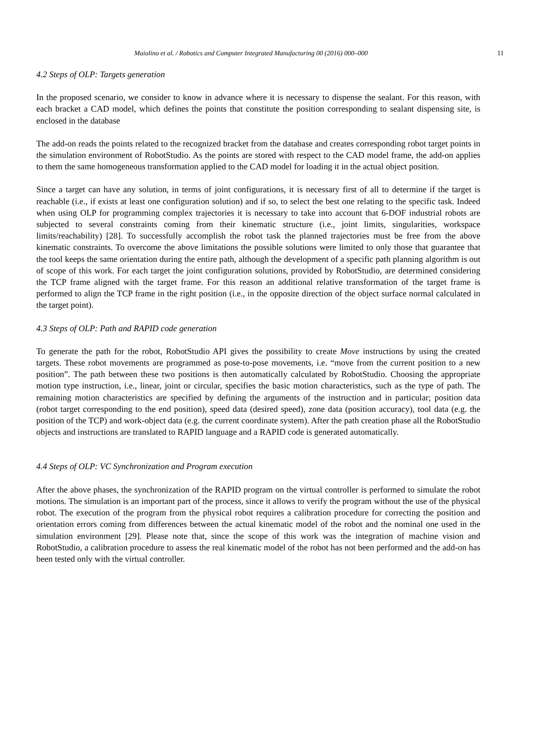Maiolino et al. / Robotics and Computer Integrated Manufacturing 00 (2016) 000–000 11
4.2 Steps of OLP: Targets generation
In the proposed scenario, we consider to know in advance where it is necessary to dispense the sealant. For this reason, with each bracket a CAD model, which defines the points that constitute the position corresponding to sealant dispensing site, is enclosed in the database
The add-on reads the points related to the recognized bracket from the database and creates corresponding robot target points in the simulation environment of RobotStudio. As the points are stored with respect to the CAD model frame, the add-on applies to them the same homogeneous transformation applied to the CAD model for loading it in the actual object position.
Since a target can have any solution, in terms of joint configurations, it is necessary first of all to determine if the target is reachable (i.e., if exists at least one configuration solution) and if so, to select the best one relating to the specific task. Indeed when using OLP for programming complex trajectories it is necessary to take into account that 6-DOF industrial robots are subjected to several constraints coming from their kinematic structure (i.e., joint limits, singularities, workspace limits/reachability) [28]. To successfully accomplish the robot task the planned trajectories must be free from the above kinematic constraints. To overcome the above limitations the possible solutions were limited to only those that guarantee that the tool keeps the same orientation during the entire path, although the development of a specific path planning algorithm is out of scope of this work. For each target the joint configuration solutions, provided by RobotStudio, are determined considering the TCP frame aligned with the target frame. For this reason an additional relative transformation of the target frame is performed to align the TCP frame in the right position (i.e., in the opposite direction of the object surface normal calculated in the target point).
4.3 Steps of OLP: Path and RAPID code generation
To generate the path for the robot, RobotStudio API gives the possibility to create Move instructions by using the created targets. These robot movements are programmed as pose-to-pose movements, i.e. “move from the current position to a new position”. The path between these two positions is then automatically calculated by RobotStudio. Choosing the appropriate motion type instruction, i.e., linear, joint or circular, specifies the basic motion characteristics, such as the type of path. The remaining motion characteristics are specified by defining the arguments of the instruction and in particular; position data (robot target corresponding to the end position), speed data (desired speed), zone data (position accuracy), tool data (e.g. the position of the TCP) and work-object data (e.g. the current coordinate system). After the path creation phase all the RobotStudio objects and instructions are translated to RAPID language and a RAPID code is generated automatically.
4.4 Steps of OLP: VC Synchronization and Program execution
After the above phases, the synchronization of the RAPID program on the virtual controller is performed to simulate the robot motions. The simulation is an important part of the process, since it allows to verify the program without the use of the physical robot. The execution of the program from the physical robot requires a calibration procedure for correcting the position and orientation errors coming from differences between the actual kinematic model of the robot and the nominal one used in the simulation environment [29]. Please note that, since the scope of this work was the integration of machine vision and RobotStudio, a calibration procedure to assess the real kinematic model of the robot has not been performed and the add-on has been tested only with the virtual controller.